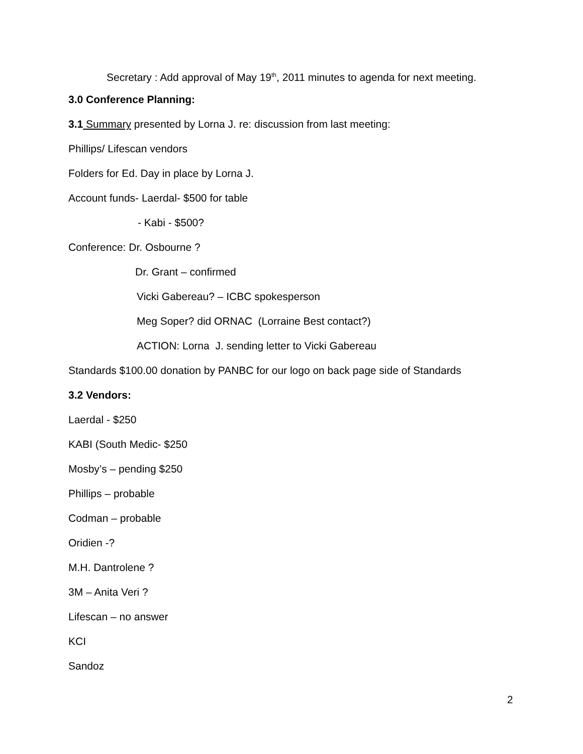Secretary : Add approval of May 19<sup>th</sup>, 2011 minutes to agenda for next meeting.
3.0 Conference Planning:
3.1 Summary presented by Lorna J. re: discussion from last meeting:
Phillips/ Lifescan vendors
Folders for Ed. Day in place by Lorna J.
Account funds- Laerdal- $500 for table
- Kabi - $500?
Conference: Dr. Osbourne ?
Dr. Grant – confirmed
Vicki Gabereau? – ICBC spokesperson
Meg Soper? did ORNAC (Lorraine Best contact?)
ACTION: Lorna J. sending letter to Vicki Gabereau
Standards $100.00 donation by PANBC for our logo on back page side of Standards
3.2 Vendors:
Laerdal - $250
KABI (South Medic- $250
Mosby’s – pending $250
Phillips – probable
Codman – probable
Oridien -?
M.H. Dantrolene ?
3M – Anita Veri ?
Lifescan – no answer
KCI
Sandoz
2